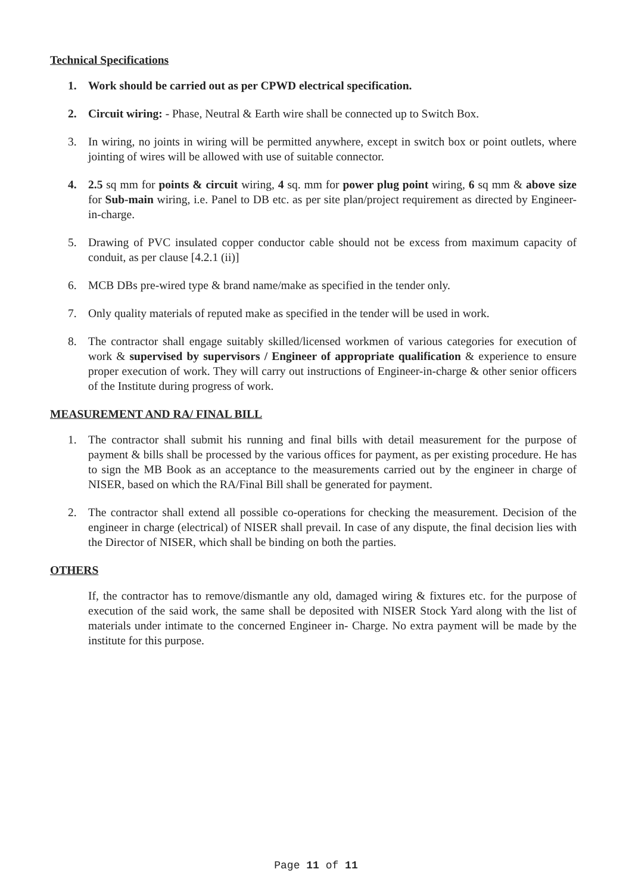Technical Specifications
1. Work should be carried out as per CPWD electrical specification.
2. Circuit wiring: - Phase, Neutral & Earth wire shall be connected up to Switch Box.
3. In wiring, no joints in wiring will be permitted anywhere, except in switch box or point outlets, where jointing of wires will be allowed with use of suitable connector.
4. 2.5 sq mm for points & circuit wiring, 4 sq. mm for power plug point wiring, 6 sq mm & above size for Sub-main wiring, i.e. Panel to DB etc. as per site plan/project requirement as directed by Engineer-in-charge.
5. Drawing of PVC insulated copper conductor cable should not be excess from maximum capacity of conduit, as per clause [4.2.1 (ii)]
6. MCB DBs pre-wired type & brand name/make as specified in the tender only.
7. Only quality materials of reputed make as specified in the tender will be used in work.
8. The contractor shall engage suitably skilled/licensed workmen of various categories for execution of work & supervised by supervisors / Engineer of appropriate qualification & experience to ensure proper execution of work. They will carry out instructions of Engineer-in-charge & other senior officers of the Institute during progress of work.
MEASUREMENT AND RA/ FINAL BILL
1. The contractor shall submit his running and final bills with detail measurement for the purpose of payment & bills shall be processed by the various offices for payment, as per existing procedure. He has to sign the MB Book as an acceptance to the measurements carried out by the engineer in charge of NISER, based on which the RA/Final Bill shall be generated for payment.
2. The contractor shall extend all possible co-operations for checking the measurement. Decision of the engineer in charge (electrical) of NISER shall prevail. In case of any dispute, the final decision lies with the Director of NISER, which shall be binding on both the parties.
OTHERS
If, the contractor has to remove/dismantle any old, damaged wiring & fixtures etc. for the purpose of execution of the said work, the same shall be deposited with NISER Stock Yard along with the list of materials under intimate to the concerned Engineer in- Charge. No extra payment will be made by the institute for this purpose.
Page 11 of 11